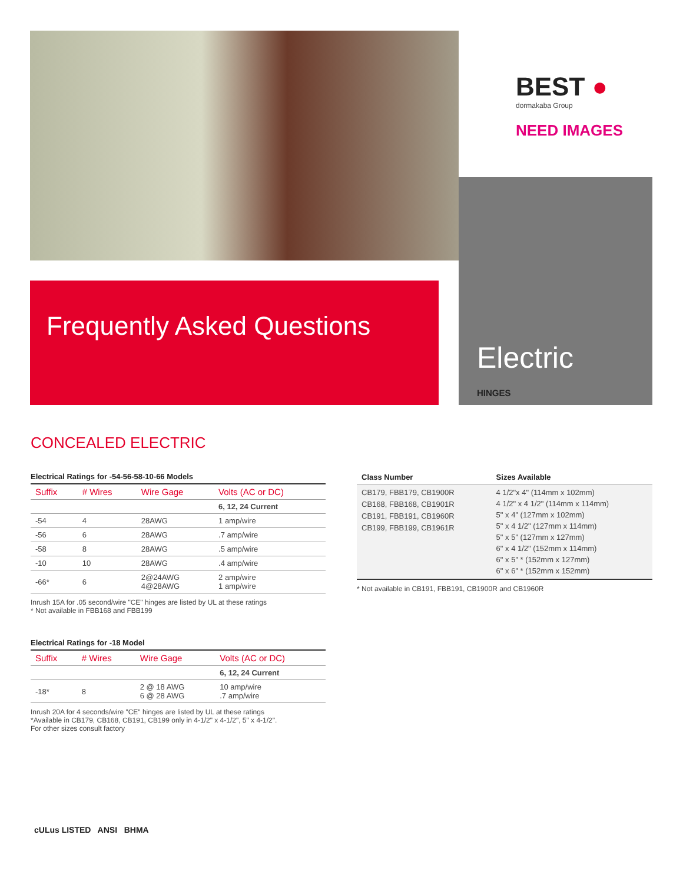BEST ●
dormakaba Group
NEED IMAGES
Frequently Asked Questions
Electric
HINGES
CONCEALED ELECTRIC
Electrical Ratings for -54-56-58-10-66 Models
| Suffix | # Wires | Wire Gage | Volts (AC or DC) |
| --- | --- | --- | --- |
| | | | 6, 12, 24 Current |
| -54 | 4 | 28AWG | 1 amp/wire |
| -56 | 6 | 28AWG | .7 amp/wire |
| -58 | 8 | 28AWG | .5 amp/wire |
| -10 | 10 | 28AWG | .4 amp/wire |
| -66* | 6 | 2@24AWG 4@28AWG | 2 amp/wire 1 amp/wire |
Inrush 15A for .05 second/wire "CE" hinges are listed by UL at these ratings
* Not available in FBB168 and FBB199
Electrical Ratings for -18 Model
| Suffix | # Wires | Wire Gage | Volts (AC or DC) |
| --- | --- | --- | --- |
| | | | 6, 12, 24 Current |
| -18* | 8 | 2 @ 18 AWG 6 @ 28 AWG | 10 amp/wire .7 amp/wire |
Inrush 20A for 4 seconds/wire "CE" hinges are listed by UL at these ratings
*Available in CB179, CB168, CB191, CB199 only in 4-1/2" x 4-1/2", 5" x 4-1/2".
For other sizes consult factory
| Class Number | Sizes Available |
| --- | --- |
| CB179, FBB179, CB1900R CB168, FBB168, CB1901R CB191, FBB191, CB1960R CB199, FBB199, CB1961R | 4 1/2"x 4" (114mm x 102mm) 4 1/2" x 4 1/2" (114mm x 114mm) 5" x 4" (127mm x 102mm) 5" x 4 1/2" (127mm x 114mm) 5" x 5" (127mm x 127mm) 6" x 4 1/2" (152mm x 114mm) 6" x 5" * (152mm x 127mm) 6" x 6" * (152mm x 152mm) |
* Not available in CB191, FBB191, CB1900R and CB1960R
cULus LISTED ANSI BHMA